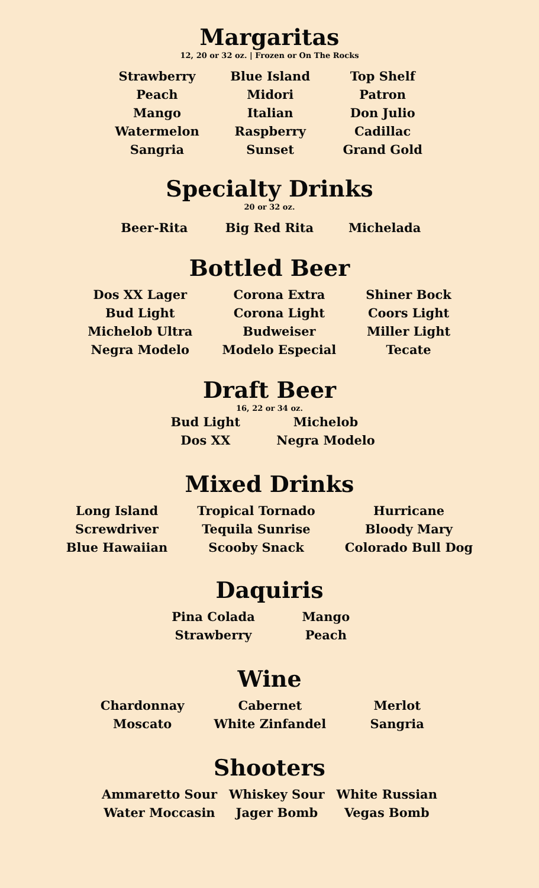Margaritas
12, 20 or 32 oz. | Frozen or On The Rocks
Strawberry
Peach
Mango
Watermelon
Sangria
Blue Island
Midori
Italian
Raspberry
Sunset
Top Shelf
Patron
Don Julio
Cadillac
Grand Gold
Specialty Drinks
20 or 32 oz.
Beer-Rita Big Red Rita Michelada
Bottled Beer
Dos XX Lager
Bud Light
Michelob Ultra
Negra Modelo
Corona Extra
Corona Light
Budweiser
Modelo Especial
Shiner Bock
Coors Light
Miller Light
Tecate
Draft Beer
16, 22 or 34 oz.
Bud Light
Dos XX
Michelob
Negra Modelo
Mixed Drinks
Long Island
Screwdriver
Blue Hawaiian
Tropical Tornado
Tequila Sunrise
Scooby Snack
Hurricane
Bloody Mary
Colorado Bull Dog
Daquiris
Pina Colada
Strawberry
Mango
Peach
Wine
Chardonnay
Moscato
Cabernet
White Zinfandel
Merlot
Sangria
Shooters
Ammaretto Sour
Water Moccasin
Whiskey Sour
Jager Bomb
White Russian
Vegas Bomb